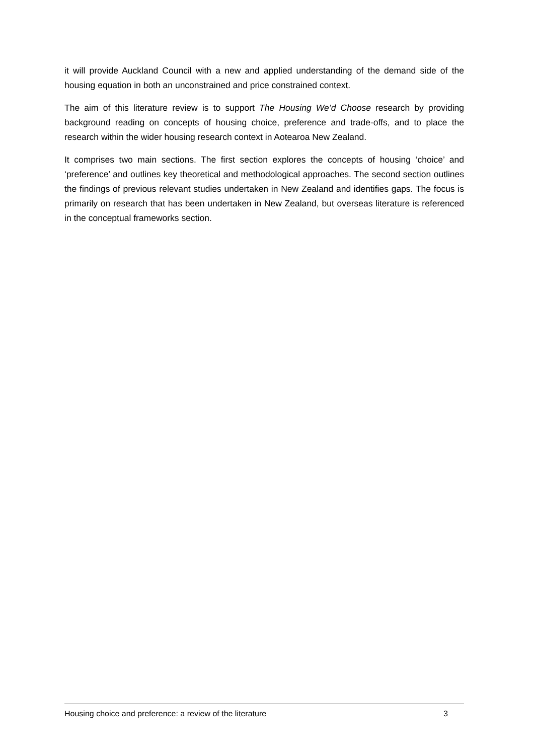it will provide Auckland Council with a new and applied understanding of the demand side of the housing equation in both an unconstrained and price constrained context.
The aim of this literature review is to support The Housing We’d Choose research by providing background reading on concepts of housing choice, preference and trade-offs, and to place the research within the wider housing research context in Aotearoa New Zealand.
It comprises two main sections. The first section explores the concepts of housing ‘choice’ and ‘preference’ and outlines key theoretical and methodological approaches. The second section outlines the findings of previous relevant studies undertaken in New Zealand and identifies gaps. The focus is primarily on research that has been undertaken in New Zealand, but overseas literature is referenced in the conceptual frameworks section.
Housing choice and preference: a review of the literature 3